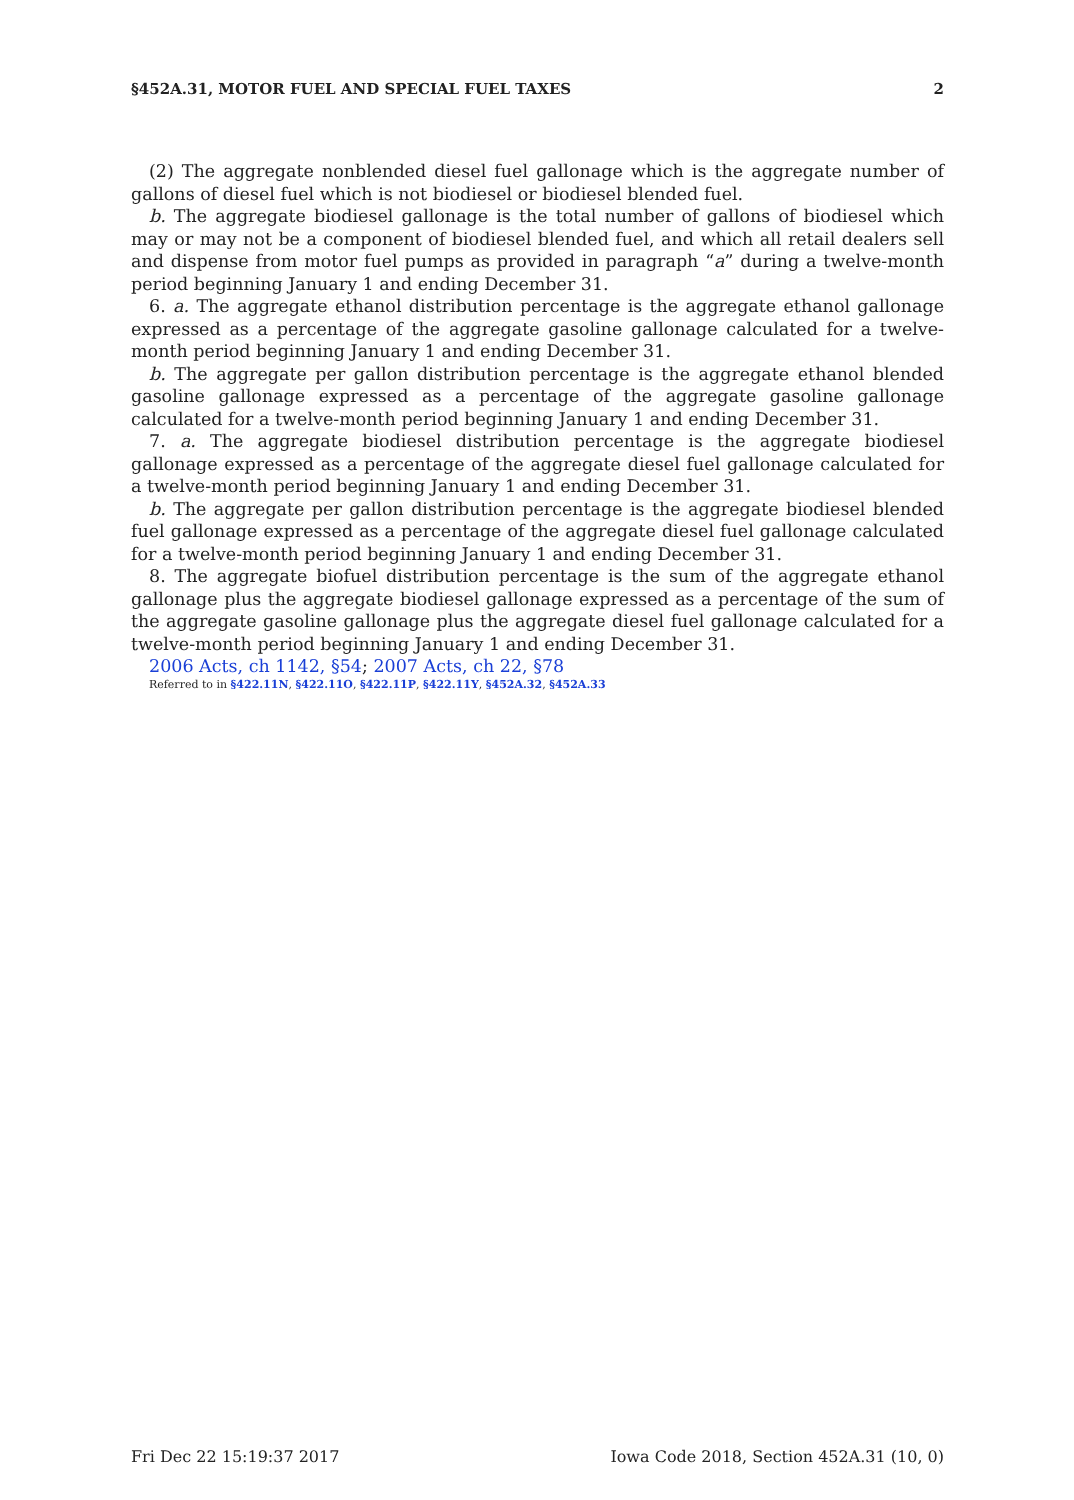§452A.31, MOTOR FUEL AND SPECIAL FUEL TAXES 2
(2) The aggregate nonblended diesel fuel gallonage which is the aggregate number of gallons of diesel fuel which is not biodiesel or biodiesel blended fuel.
b. The aggregate biodiesel gallonage is the total number of gallons of biodiesel which may or may not be a component of biodiesel blended fuel, and which all retail dealers sell and dispense from motor fuel pumps as provided in paragraph “a” during a twelve-month period beginning January 1 and ending December 31.
6. a. The aggregate ethanol distribution percentage is the aggregate ethanol gallonage expressed as a percentage of the aggregate gasoline gallonage calculated for a twelve-month period beginning January 1 and ending December 31.
b. The aggregate per gallon distribution percentage is the aggregate ethanol blended gasoline gallonage expressed as a percentage of the aggregate gasoline gallonage calculated for a twelve-month period beginning January 1 and ending December 31.
7. a. The aggregate biodiesel distribution percentage is the aggregate biodiesel gallonage expressed as a percentage of the aggregate diesel fuel gallonage calculated for a twelve-month period beginning January 1 and ending December 31.
b. The aggregate per gallon distribution percentage is the aggregate biodiesel blended fuel gallonage expressed as a percentage of the aggregate diesel fuel gallonage calculated for a twelve-month period beginning January 1 and ending December 31.
8. The aggregate biofuel distribution percentage is the sum of the aggregate ethanol gallonage plus the aggregate biodiesel gallonage expressed as a percentage of the sum of the aggregate gasoline gallonage plus the aggregate diesel fuel gallonage calculated for a twelve-month period beginning January 1 and ending December 31.
2006 Acts, ch 1142, §54; 2007 Acts, ch 22, §78
Referred to in §422.11N, §422.11O, §422.11P, §422.11Y, §452A.32, §452A.33
Fri Dec 22 15:19:37 2017 Iowa Code 2018, Section 452A.31 (10, 0)